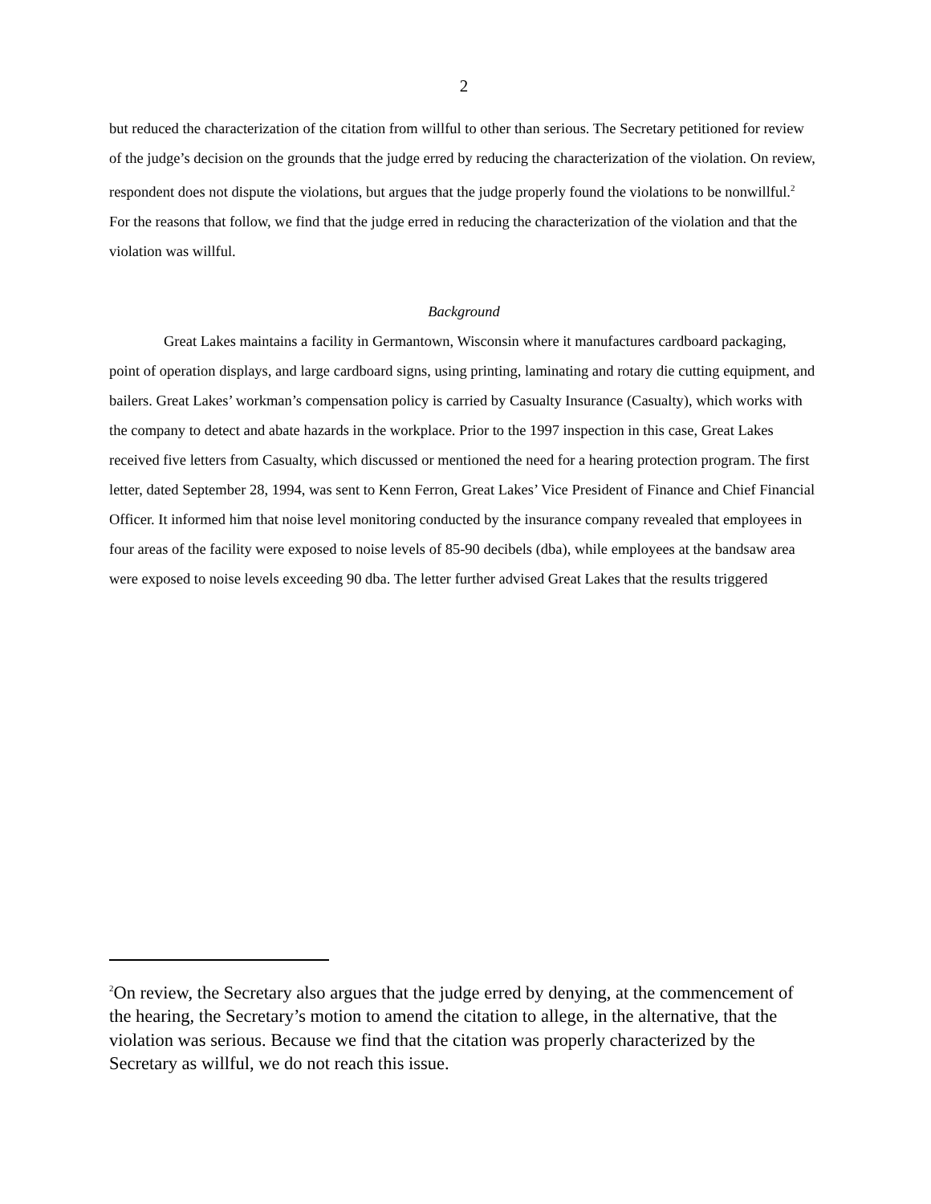2
but reduced the characterization of the citation from willful to other than serious. The Secretary petitioned for review of the judge’s decision on the grounds that the judge erred by reducing the characterization of the violation. On review, respondent does not dispute the violations, but argues that the judge properly found the violations to be nonwillful.<sup>2</sup> For the reasons that follow, we find that the judge erred in reducing the characterization of the violation and that the violation was willful.
Background
Great Lakes maintains a facility in Germantown, Wisconsin where it manufactures cardboard packaging, point of operation displays, and large cardboard signs, using printing, laminating and rotary die cutting equipment, and bailers. Great Lakes’ workman’s compensation policy is carried by Casualty Insurance (Casualty), which works with the company to detect and abate hazards in the workplace. Prior to the 1997 inspection in this case, Great Lakes received five letters from Casualty, which discussed or mentioned the need for a hearing protection program. The first letter, dated September 28, 1994, was sent to Kenn Ferron, Great Lakes’ Vice President of Finance and Chief Financial Officer. It informed him that noise level monitoring conducted by the insurance company revealed that employees in four areas of the facility were exposed to noise levels of 85-90 decibels (dba), while employees at the bandsaw area were exposed to noise levels exceeding 90 dba. The letter further advised Great Lakes that the results triggered
<sup>2</sup> On review, the Secretary also argues that the judge erred by denying, at the commencement of the hearing, the Secretary’s motion to amend the citation to allege, in the alternative, that the violation was serious. Because we find that the citation was properly characterized by the Secretary as willful, we do not reach this issue.